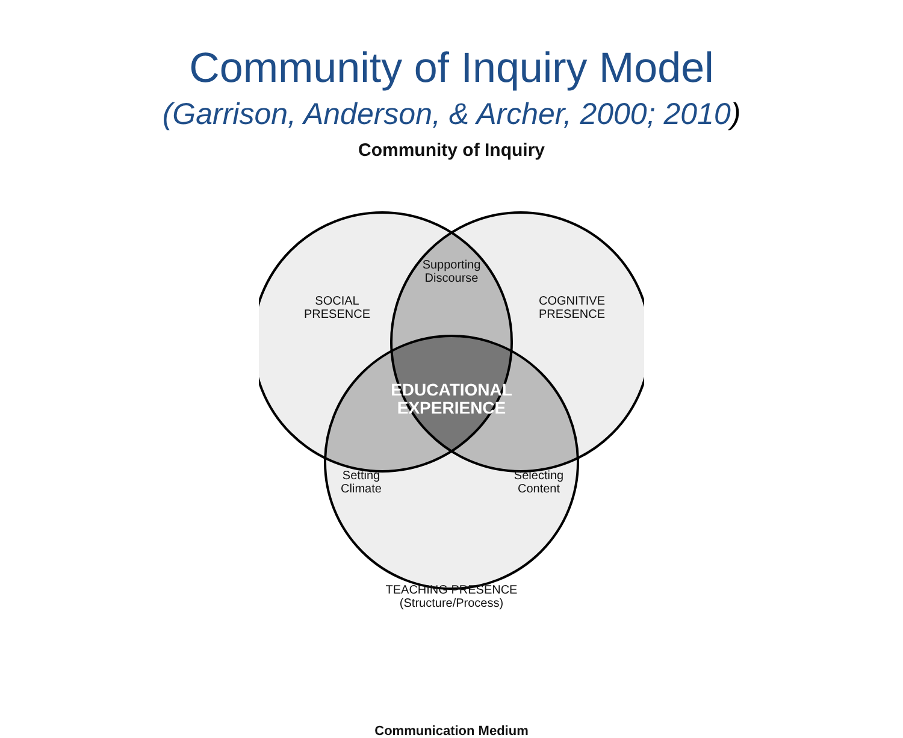Community of Inquiry Model
(Garrison, Anderson, & Archer, 2000; 2010)
Community of Inquiry
Supporting
Discourse
SOCIAL
PRESENCE
COGNITIVE
PRESENCE
EDUCATIONAL
EXPERIENCE
Setting
Climate
Selecting
Content
TEACHING PRESENCE
(Structure/Process)
Communication Medium